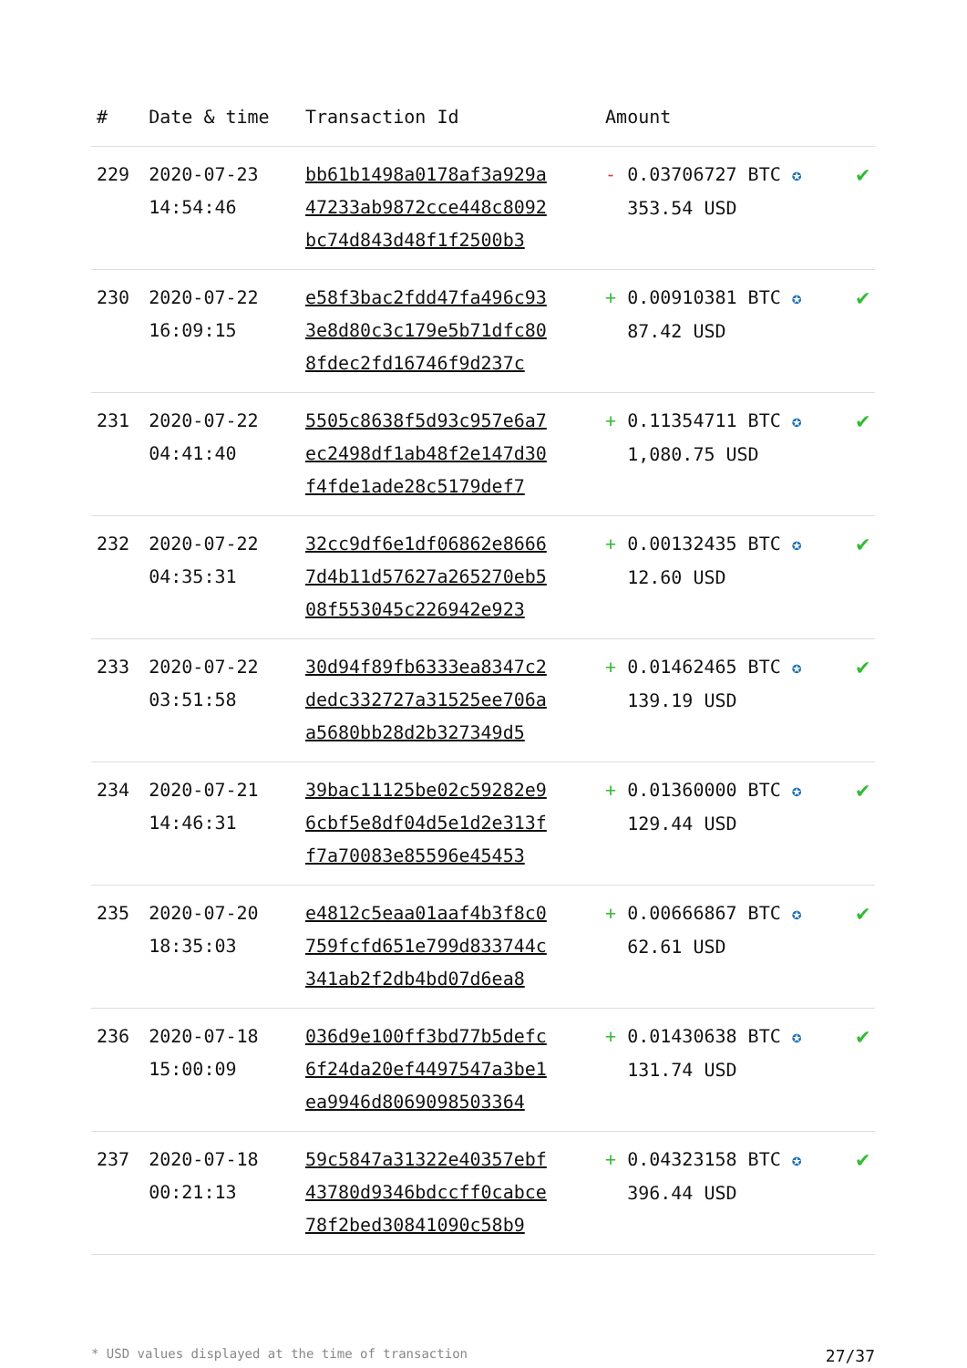| # | Date & time | Transaction Id | Amount | |
| --- | --- | --- | --- | --- |
| 229 | 2020-07-23 14:54:46 | bb61b1498a0178af3a929a 47233ab9872cce448c8092 bc74d843d48f1f2500b3 | - 0.03706727 BTC ✪ 353.54 USD | ✔ |
| 230 | 2020-07-22 16:09:15 | e58f3bac2fdd47fa496c93 3e8d80c3c179e5b71dfc80 8fdec2fd16746f9d237c | + 0.00910381 BTC ✪ 87.42 USD | ✔ |
| 231 | 2020-07-22 04:41:40 | 5505c8638f5d93c957e6a7 ec2498df1ab48f2e147d30 f4fde1ade28c5179def7 | + 0.11354711 BTC ✪ 1,080.75 USD | ✔ |
| 232 | 2020-07-22 04:35:31 | 32cc9df6e1df06862e8666 7d4b11d57627a265270eb5 08f553045c226942e923 | + 0.00132435 BTC ✪ 12.60 USD | ✔ |
| 233 | 2020-07-22 03:51:58 | 30d94f89fb6333ea8347c2 dedc332727a31525ee706a a5680bb28d2b327349d5 | + 0.01462465 BTC ✪ 139.19 USD | ✔ |
| 234 | 2020-07-21 14:46:31 | 39bac11125be02c59282e9 6cbf5e8df04d5e1d2e313f f7a70083e85596e45453 | + 0.01360000 BTC ✪ 129.44 USD | ✔ |
| 235 | 2020-07-20 18:35:03 | e4812c5eaa01aaf4b3f8c0 759fcfd651e799d833744c 341ab2f2db4bd07d6ea8 | + 0.00666867 BTC ✪ 62.61 USD | ✔ |
| 236 | 2020-07-18 15:00:09 | 036d9e100ff3bd77b5defc 6f24da20ef4497547a3be1 ea9946d8069098503364 | + 0.01430638 BTC ✪ 131.74 USD | ✔ |
| 237 | 2020-07-18 00:21:13 | 59c5847a31322e40357ebf 43780d9346bdccff0cabce 78f2bed30841090c58b9 | + 0.04323158 BTC ✪ 396.44 USD | ✔ |
* USD values displayed at the time of transaction 27/37